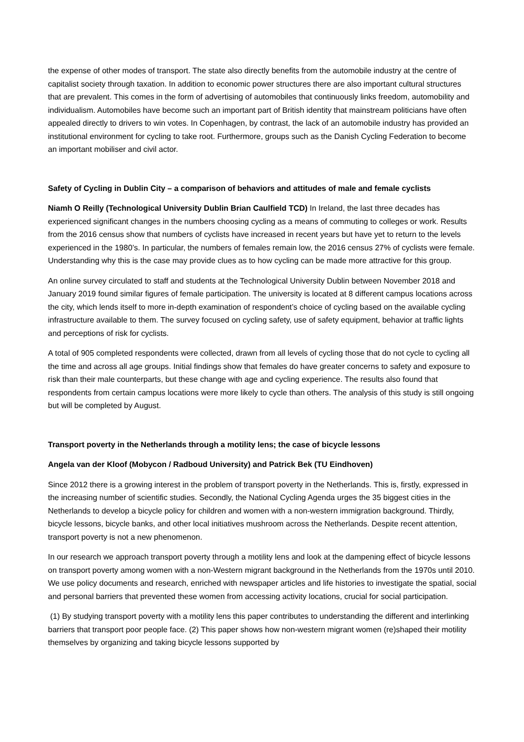the expense of other modes of transport. The state also directly benefits from the automobile industry at the centre of capitalist society through taxation. In addition to economic power structures there are also important cultural structures that are prevalent. This comes in the form of advertising of automobiles that continuously links freedom, automobility and individualism. Automobiles have become such an important part of British identity that mainstream politicians have often appealed directly to drivers to win votes. In Copenhagen, by contrast, the lack of an automobile industry has provided an institutional environment for cycling to take root. Furthermore, groups such as the Danish Cycling Federation to become an important mobiliser and civil actor.
Safety of Cycling in Dublin City – a comparison of behaviors and attitudes of male and female cyclists
Niamh O Reilly (Technological University Dublin Brian Caulfield TCD) In Ireland, the last three decades has experienced significant changes in the numbers choosing cycling as a means of commuting to colleges or work. Results from the 2016 census show that numbers of cyclists have increased in recent years but have yet to return to the levels experienced in the 1980’s. In particular, the numbers of females remain low, the 2016 census 27% of cyclists were female. Understanding why this is the case may provide clues as to how cycling can be made more attractive for this group.
An online survey circulated to staff and students at the Technological University Dublin between November 2018 and January 2019 found similar figures of female participation. The university is located at 8 different campus locations across the city, which lends itself to more in-depth examination of respondent’s choice of cycling based on the available cycling infrastructure available to them. The survey focused on cycling safety, use of safety equipment, behavior at traffic lights and perceptions of risk for cyclists.
A total of 905 completed respondents were collected, drawn from all levels of cycling those that do not cycle to cycling all the time and across all age groups. Initial findings show that females do have greater concerns to safety and exposure to risk than their male counterparts, but these change with age and cycling experience. The results also found that respondents from certain campus locations were more likely to cycle than others. The analysis of this study is still ongoing but will be completed by August.
Transport poverty in the Netherlands through a motility lens; the case of bicycle lessons
Angela van der Kloof (Mobycon / Radboud University) and Patrick Bek (TU Eindhoven)
Since 2012 there is a growing interest in the problem of transport poverty in the Netherlands. This is, firstly, expressed in the increasing number of scientific studies. Secondly, the National Cycling Agenda urges the 35 biggest cities in the Netherlands to develop a bicycle policy for children and women with a non-western immigration background. Thirdly, bicycle lessons, bicycle banks, and other local initiatives mushroom across the Netherlands. Despite recent attention, transport poverty is not a new phenomenon.
In our research we approach transport poverty through a motility lens and look at the dampening effect of bicycle lessons on transport poverty among women with a non-Western migrant background in the Netherlands from the 1970s until 2010. We use policy documents and research, enriched with newspaper articles and life histories to investigate the spatial, social and personal barriers that prevented these women from accessing activity locations, crucial for social participation.
(1) By studying transport poverty with a motility lens this paper contributes to understanding the different and interlinking barriers that transport poor people face. (2) This paper shows how non-western migrant women (re)shaped their motility themselves by organizing and taking bicycle lessons supported by